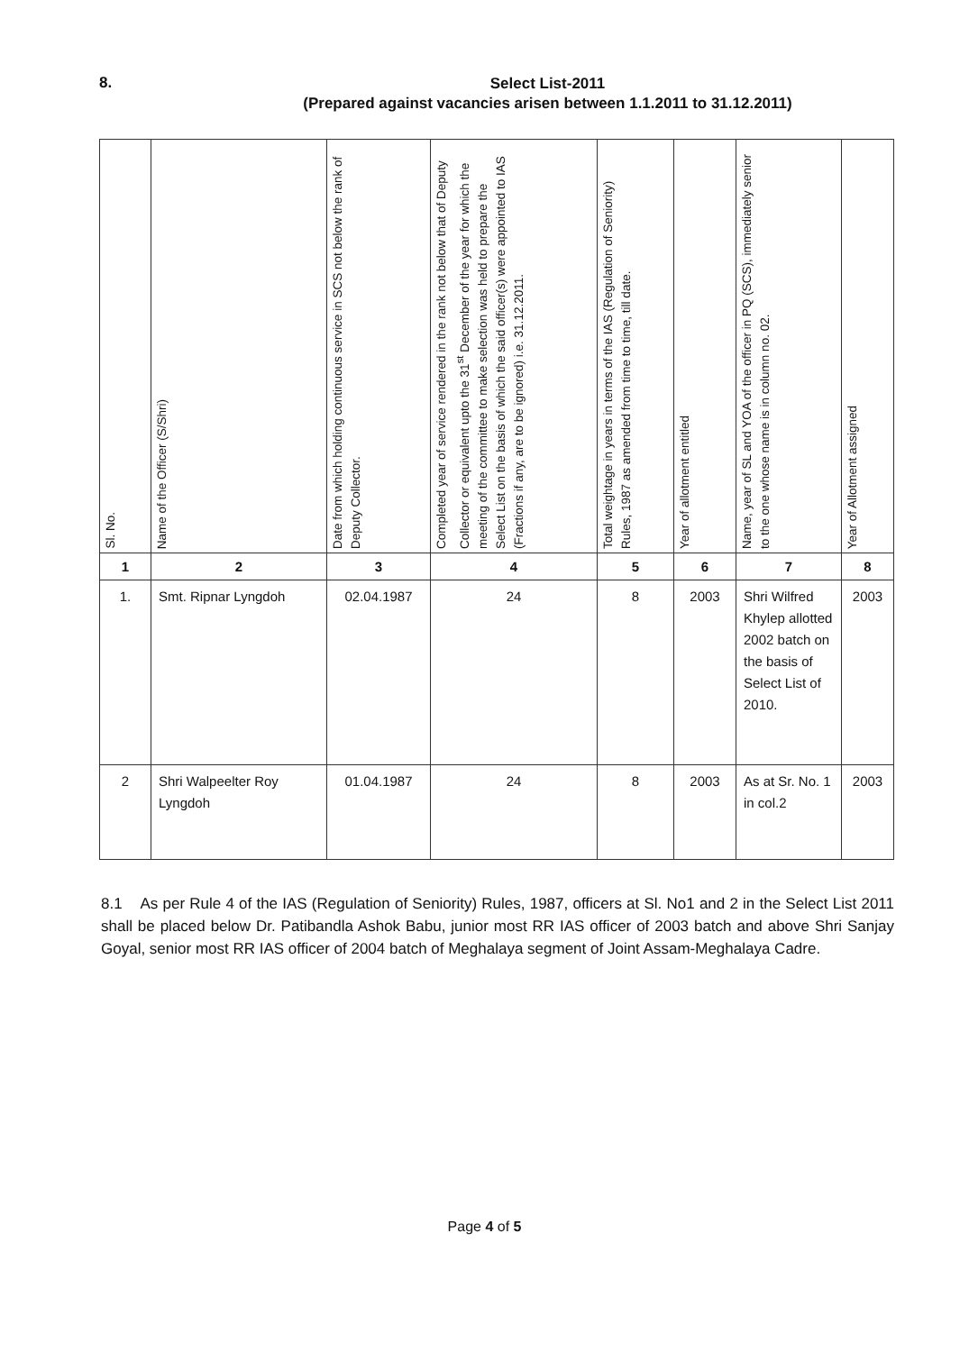8.
Select List-2011
(Prepared against vacancies arisen between 1.1.2011 to 31.12.2011)
| Sl. No. | Name of the Officer (S/Shri) | Date from which holding continuous service in SCS not below the rank of Deputy Collector. | Completed year of service rendered in the rank not below that of Deputy Collector or equivalent upto the 31<sup>st</sup> December of the year for which the meeting of the committee to make selection was held to prepare the Select List on the basis of which the said officer(s) were appointed to IAS (Fractions if any, are to be ignored) i.e. 31.12.2011. | Total weightage in years in terms of the IAS (Regulation of Seniority) Rules, 1987 as amended from time to time, till date. | Year of allotment entitled | Name, year of SL and YOA of the officer in PQ (SCS), immediately senior to the one whose name is in column no. 02. | Year of Allotment assigned |
| --- | --- | --- | --- | --- | --- | --- | --- |
| 1 | 2 | 3 | 4 | 5 | 6 | 7 | 8 |
| 1. | Smt. Ripnar Lyngdoh | 02.04.1987 | 24 | 8 | 2003 | Shri Wilfred Khylep allotted 2002 batch on the basis of Select List of 2010. | 2003 |
| 2 | Shri Walpeelter Roy Lyngdoh | 01.04.1987 | 24 | 8 | 2003 | As at Sr. No. 1 in col.2 | 2003 |
8.1 As per Rule 4 of the IAS (Regulation of Seniority) Rules, 1987, officers at Sl. No1 and 2 in the Select List 2011 shall be placed below Dr. Patibandla Ashok Babu, junior most RR IAS officer of 2003 batch and above Shri Sanjay Goyal, senior most RR IAS officer of 2004 batch of Meghalaya segment of Joint Assam-Meghalaya Cadre.
Page 4 of 5